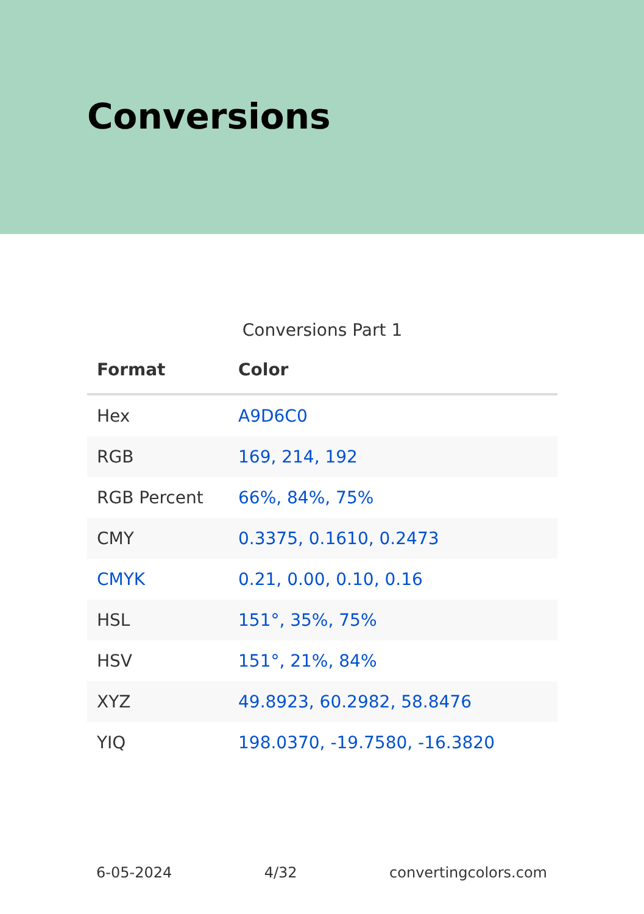Conversions
Conversions Part 1
| Format | Color |
| --- | --- |
| Hex | A9D6C0 |
| RGB | 169, 214, 192 |
| RGB Percent | 66%, 84%, 75% |
| CMY | 0.3375, 0.1610, 0.2473 |
| CMYK | 0.21, 0.00, 0.10, 0.16 |
| HSL | 151°, 35%, 75% |
| HSV | 151°, 21%, 84% |
| XYZ | 49.8923, 60.2982, 58.8476 |
| YIQ | 198.0370, -19.7580, -16.3820 |
6-05-2024 4/32 convertingcolors.com